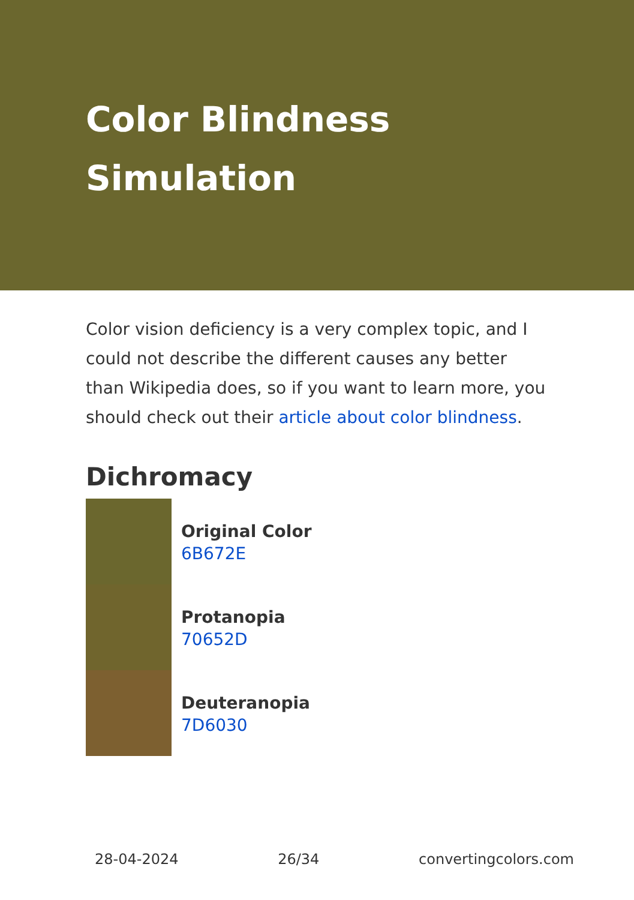Color Blindness Simulation
Color vision deficiency is a very complex topic, and I could not describe the different causes any better than Wikipedia does, so if you want to learn more, you should check out their article about color blindness.
Dichromacy
Original Color
6B672E
Protanopia
70652D
Deuteranopia
7D6030
28-04-2024 26/34 convertingcolors.com